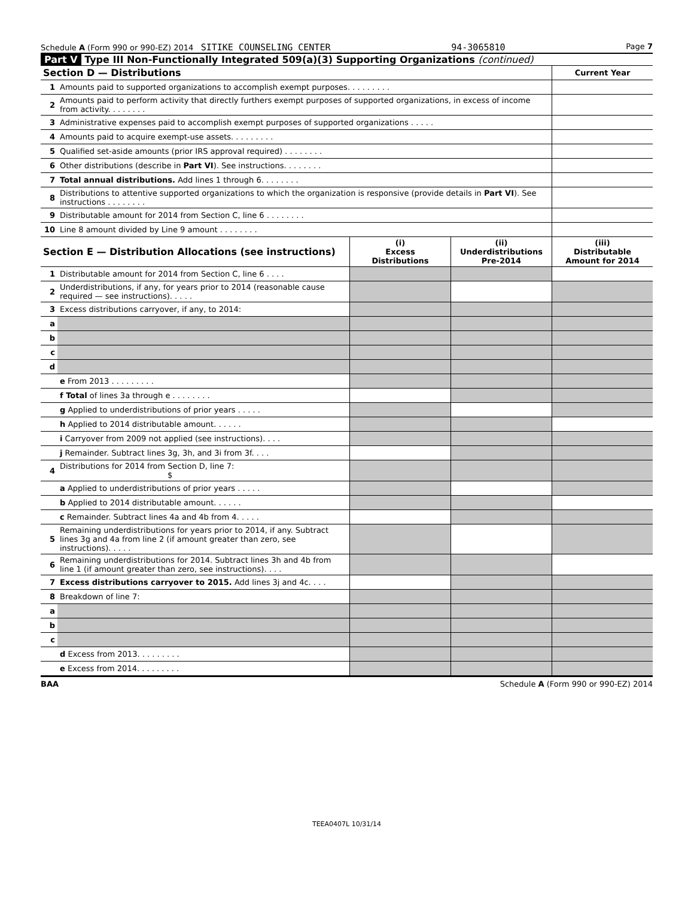Schedule A (Form 990 or 990-EZ) 2014 SITIKE COUNSELING CENTER 94-3065810 Page 7
Part V Type III Non-Functionally Integrated 509(a)(3) Supporting Organizations (continued)
| Section D — Distributions | | Current Year |
| 1 | Amounts paid to supported organizations to accomplish exempt purposes. . . . . . . . . | |
| 2 | Amounts paid to perform activity that directly furthers exempt purposes of supported organizations, in excess of income from activity. . . . . . . . | |
| 3 | Administrative expenses paid to accomplish exempt purposes of supported organizations . . . . . | |
| 4 | Amounts paid to acquire exempt-use assets. . . . . . . . . | |
| 5 | Qualified set-aside amounts (prior IRS approval required) . . . . . . . . | |
| 6 | Other distributions (describe in Part VI ). See instructions. . . . . . . . | |
| 7 | Total annual distributions. Add lines 1 through 6. . . . . . . . | |
| 8 | Distributions to attentive supported organizations to which the organization is responsive (provide details in Part VI ). See instructions . . . . . . . . | |
| 9 | Distributable amount for 2014 from Section C, line 6 . . . . . . . . | |
| 10 | Line 8 amount divided by Line 9 amount . . . . . . . . | |
| Section E — Distribution Allocations (see instructions) | | (i) Excess Distributions | (ii) Underdistributions Pre-2014 | (iii) Distributable Amount for 2014 |
| 1 | Distributable amount for 2014 from Section C, line 6 . . . . | | | |
| 2 | Underdistributions, if any, for years prior to 2014 (reasonable cause required — see instructions). . . . . | | | |
| 3 | Excess distributions carryover, if any, to 2014: | | | |
| a | | | | |
| b | | | | |
| c | | | | |
| d | | | | |
| | e From 2013 . . . . . . . . . | | | |
| | f Total of lines 3a through e . . . . . . . . | | | |
| | g Applied to underdistributions of prior years . . . . . | | | |
| | h Applied to 2014 distributable amount. . . . . . | | | |
| | i Carryover from 2009 not applied (see instructions). . . . | | | |
| | j Remainder. Subtract lines 3g, 3h, and 3i from 3f. . . . | | | |
| 4 | Distributions for 2014 from Section D, line 7: $ | | | |
| | a Applied to underdistributions of prior years . . . . . | | | |
| | b Applied to 2014 distributable amount. . . . . . | | | |
| | c Remainder. Subtract lines 4a and 4b from 4. . . . . | | | |
| 5 | Remaining underdistributions for years prior to 2014, if any. Subtract lines 3g and 4a from line 2 (if amount greater than zero, see instructions). . . . . | | | |
| 6 | Remaining underdistributions for 2014. Subtract lines 3h and 4b from line 1 (if amount greater than zero, see instructions). . . . | | | |
| 7 | Excess distributions carryover to 2015. Add lines 3j and 4c. . . . | | | |
| 8 | Breakdown of line 7: | | | |
| a | | | | |
| b | | | | |
| c | | | | |
| | d Excess from 2013. . . . . . . . . | | | |
| | e Excess from 2014. . . . . . . . . | | | |
BAA Schedule A (Form 990 or 990-EZ) 2014
TEEA0407L 10/31/14